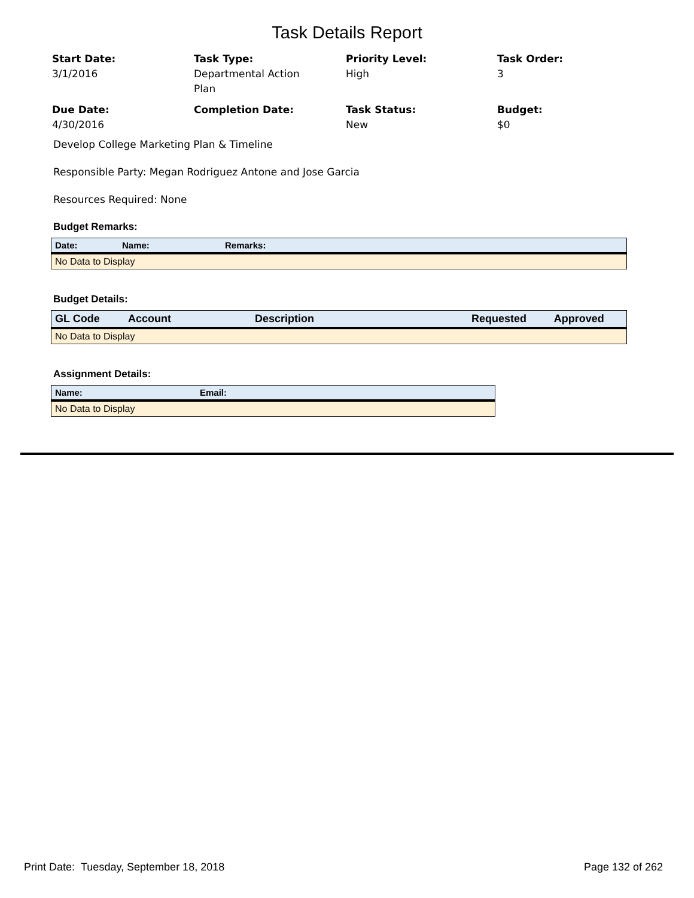Task Details Report
Start Date:
3/1/2016
Task Type:
Departmental Action
Plan
Priority Level:
High
Task Order:
3
Due Date:
4/30/2016
Completion Date:
Task Status:
New
Budget:
$0
Develop College Marketing Plan & Timeline
Responsible Party: Megan Rodriguez Antone and Jose Garcia
Resources Required: None
Budget Remarks:
| Date: | Name: | Remarks: |
| --- | --- | --- |
| No Data to Display | | |
Budget Details:
| GL Code | Account | Description | Requested | Approved |
| --- | --- | --- | --- | --- |
| No Data to Display | | | | |
Assignment Details:
| Name: | Email: |
| --- | --- |
| No Data to Display | |
Print Date: Tuesday, September 18, 2018 Page 132 of 262